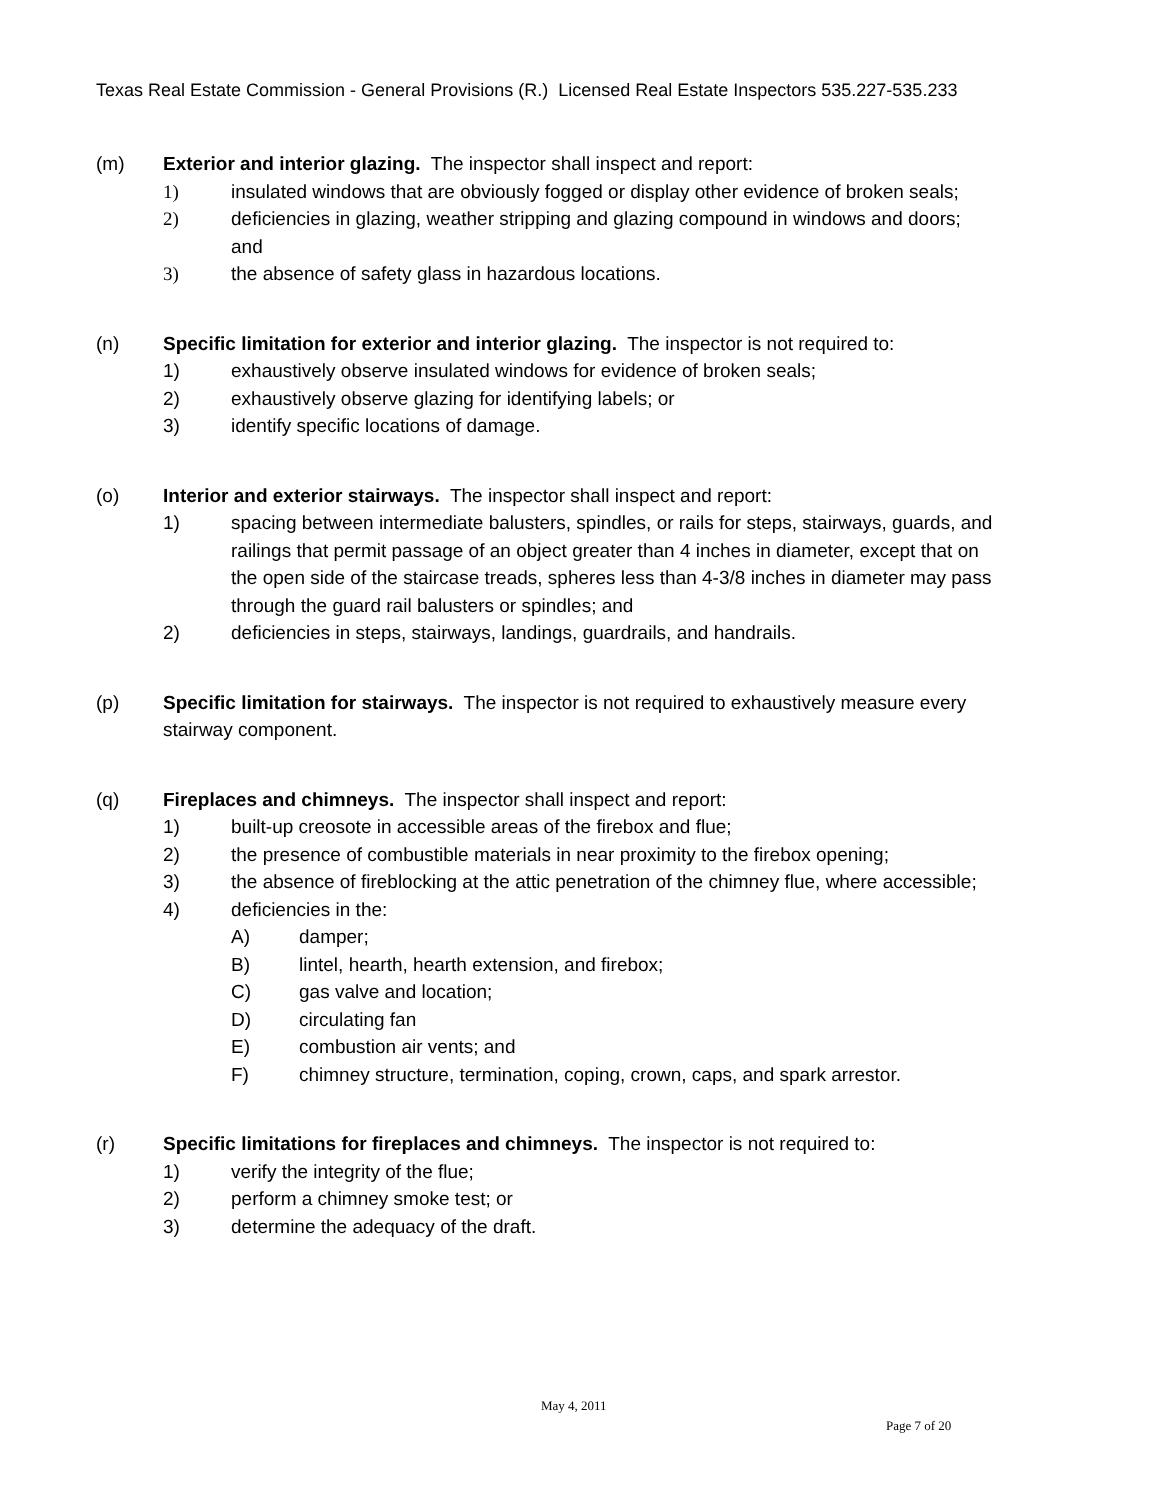Texas Real Estate Commission - General Provisions (R.) Licensed Real Estate Inspectors 535.227-535.233
(m) Exterior and interior glazing. The inspector shall inspect and report:
1) insulated windows that are obviously fogged or display other evidence of broken seals;
2) deficiencies in glazing, weather stripping and glazing compound in windows and doors; and
3) the absence of safety glass in hazardous locations.
(n) Specific limitation for exterior and interior glazing. The inspector is not required to:
1) exhaustively observe insulated windows for evidence of broken seals;
2) exhaustively observe glazing for identifying labels; or
3) identify specific locations of damage.
(o) Interior and exterior stairways. The inspector shall inspect and report:
1) spacing between intermediate balusters, spindles, or rails for steps, stairways, guards, and railings that permit passage of an object greater than 4 inches in diameter, except that on the open side of the staircase treads, spheres less than 4-3/8 inches in diameter may pass through the guard rail balusters or spindles; and
2) deficiencies in steps, stairways, landings, guardrails, and handrails.
(p) Specific limitation for stairways. The inspector is not required to exhaustively measure every stairway component.
(q) Fireplaces and chimneys. The inspector shall inspect and report:
1) built-up creosote in accessible areas of the firebox and flue;
2) the presence of combustible materials in near proximity to the firebox opening;
3) the absence of fireblocking at the attic penetration of the chimney flue, where accessible;
4) deficiencies in the:
A) damper;
B) lintel, hearth, hearth extension, and firebox;
C) gas valve and location;
D) circulating fan
E) combustion air vents; and
F) chimney structure, termination, coping, crown, caps, and spark arrestor.
(r) Specific limitations for fireplaces and chimneys. The inspector is not required to:
1) verify the integrity of the flue;
2) perform a chimney smoke test; or
3) determine the adequacy of the draft.
May 4, 2011
Page 7 of 20